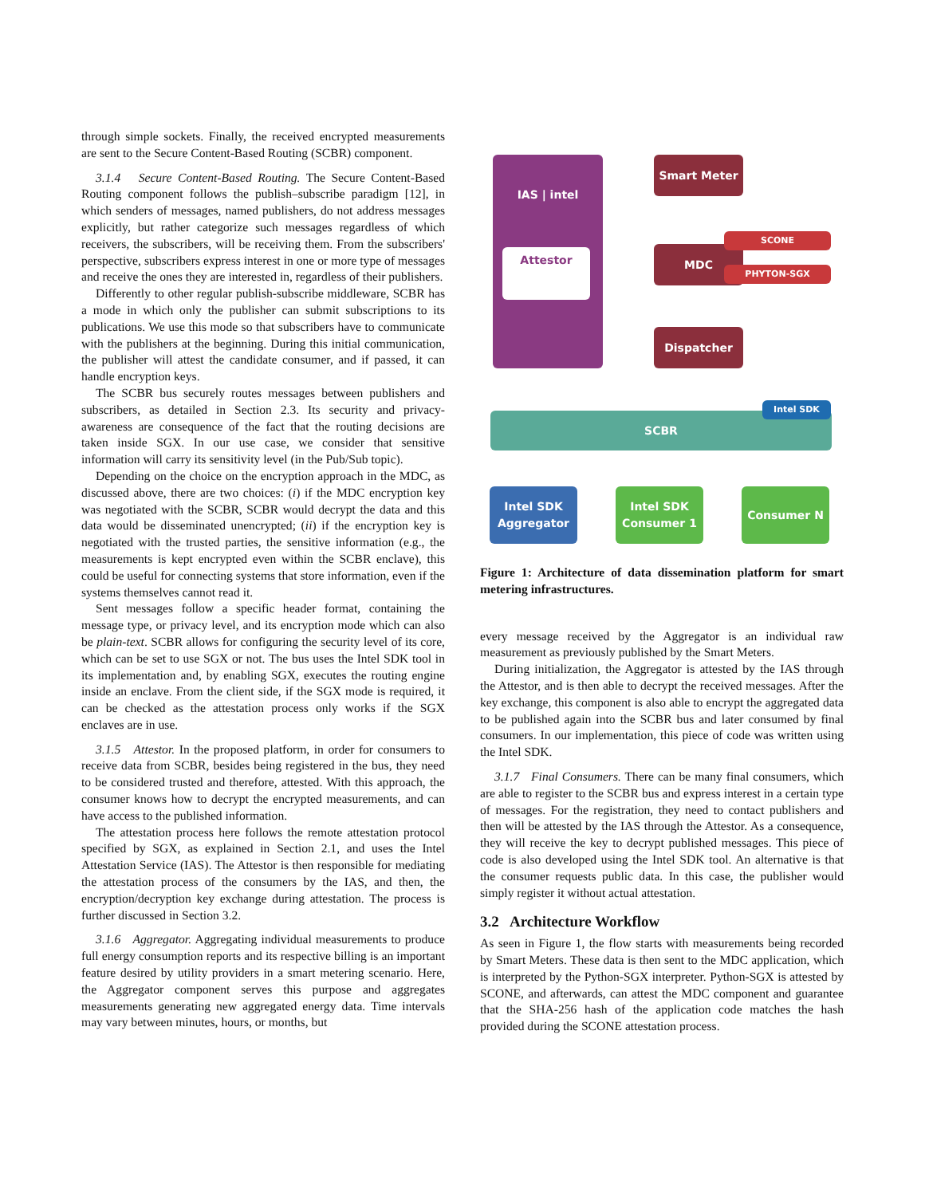through simple sockets. Finally, the received encrypted measurements are sent to the Secure Content-Based Routing (SCBR) component.
3.1.4 Secure Content-Based Routing. The Secure Content-Based Routing component follows the publish–subscribe paradigm [12], in which senders of messages, named publishers, do not address messages explicitly, but rather categorize such messages regardless of which receivers, the subscribers, will be receiving them. From the subscribers' perspective, subscribers express interest in one or more type of messages and receive the ones they are interested in, regardless of their publishers.
Differently to other regular publish-subscribe middleware, SCBR has a mode in which only the publisher can submit subscriptions to its publications. We use this mode so that subscribers have to communicate with the publishers at the beginning. During this initial communication, the publisher will attest the candidate consumer, and if passed, it can handle encryption keys.
The SCBR bus securely routes messages between publishers and subscribers, as detailed in Section 2.3. Its security and privacy-awareness are consequence of the fact that the routing decisions are taken inside SGX. In our use case, we consider that sensitive information will carry its sensitivity level (in the Pub/Sub topic).
Depending on the choice on the encryption approach in the MDC, as discussed above, there are two choices: (i) if the MDC encryption key was negotiated with the SCBR, SCBR would decrypt the data and this data would be disseminated unencrypted; (ii) if the encryption key is negotiated with the trusted parties, the sensitive information (e.g., the measurements is kept encrypted even within the SCBR enclave), this could be useful for connecting systems that store information, even if the systems themselves cannot read it.
Sent messages follow a specific header format, containing the message type, or privacy level, and its encryption mode which can also be plain-text. SCBR allows for configuring the security level of its core, which can be set to use SGX or not. The bus uses the Intel SDK tool in its implementation and, by enabling SGX, executes the routing engine inside an enclave. From the client side, if the SGX mode is required, it can be checked as the attestation process only works if the SGX enclaves are in use.
3.1.5 Attestor. In the proposed platform, in order for consumers to receive data from SCBR, besides being registered in the bus, they need to be considered trusted and therefore, attested. With this approach, the consumer knows how to decrypt the encrypted measurements, and can have access to the published information.
The attestation process here follows the remote attestation protocol specified by SGX, as explained in Section 2.1, and uses the Intel Attestation Service (IAS). The Attestor is then responsible for mediating the attestation process of the consumers by the IAS, and then, the encryption/decryption key exchange during attestation. The process is further discussed in Section 3.2.
3.1.6 Aggregator. Aggregating individual measurements to produce full energy consumption reports and its respective billing is an important feature desired by utility providers in a smart metering scenario. Here, the Aggregator component serves this purpose and aggregates measurements generating new aggregated energy data. Time intervals may vary between minutes, hours, or months, but
IAS | intel
Attestor
Smart Meter
MDC
SCONE
PHYTON-SGX
Dispatcher
SCBR
Intel SDK
Intel SDK
Aggregator
Intel SDK
Consumer 1
Consumer N
Figure 1: Architecture of data dissemination platform for smart metering infrastructures.
every message received by the Aggregator is an individual raw measurement as previously published by the Smart Meters.
During initialization, the Aggregator is attested by the IAS through the Attestor, and is then able to decrypt the received messages. After the key exchange, this component is also able to encrypt the aggregated data to be published again into the SCBR bus and later consumed by final consumers. In our implementation, this piece of code was written using the Intel SDK.
3.1.7 Final Consumers. There can be many final consumers, which are able to register to the SCBR bus and express interest in a certain type of messages. For the registration, they need to contact publishers and then will be attested by the IAS through the Attestor. As a consequence, they will receive the key to decrypt published messages. This piece of code is also developed using the Intel SDK tool. An alternative is that the consumer requests public data. In this case, the publisher would simply register it without actual attestation.
3.2 Architecture Workflow
As seen in Figure 1, the flow starts with measurements being recorded by Smart Meters. These data is then sent to the MDC application, which is interpreted by the Python-SGX interpreter. Python-SGX is attested by SCONE, and afterwards, can attest the MDC component and guarantee that the SHA-256 hash of the application code matches the hash provided during the SCONE attestation process.